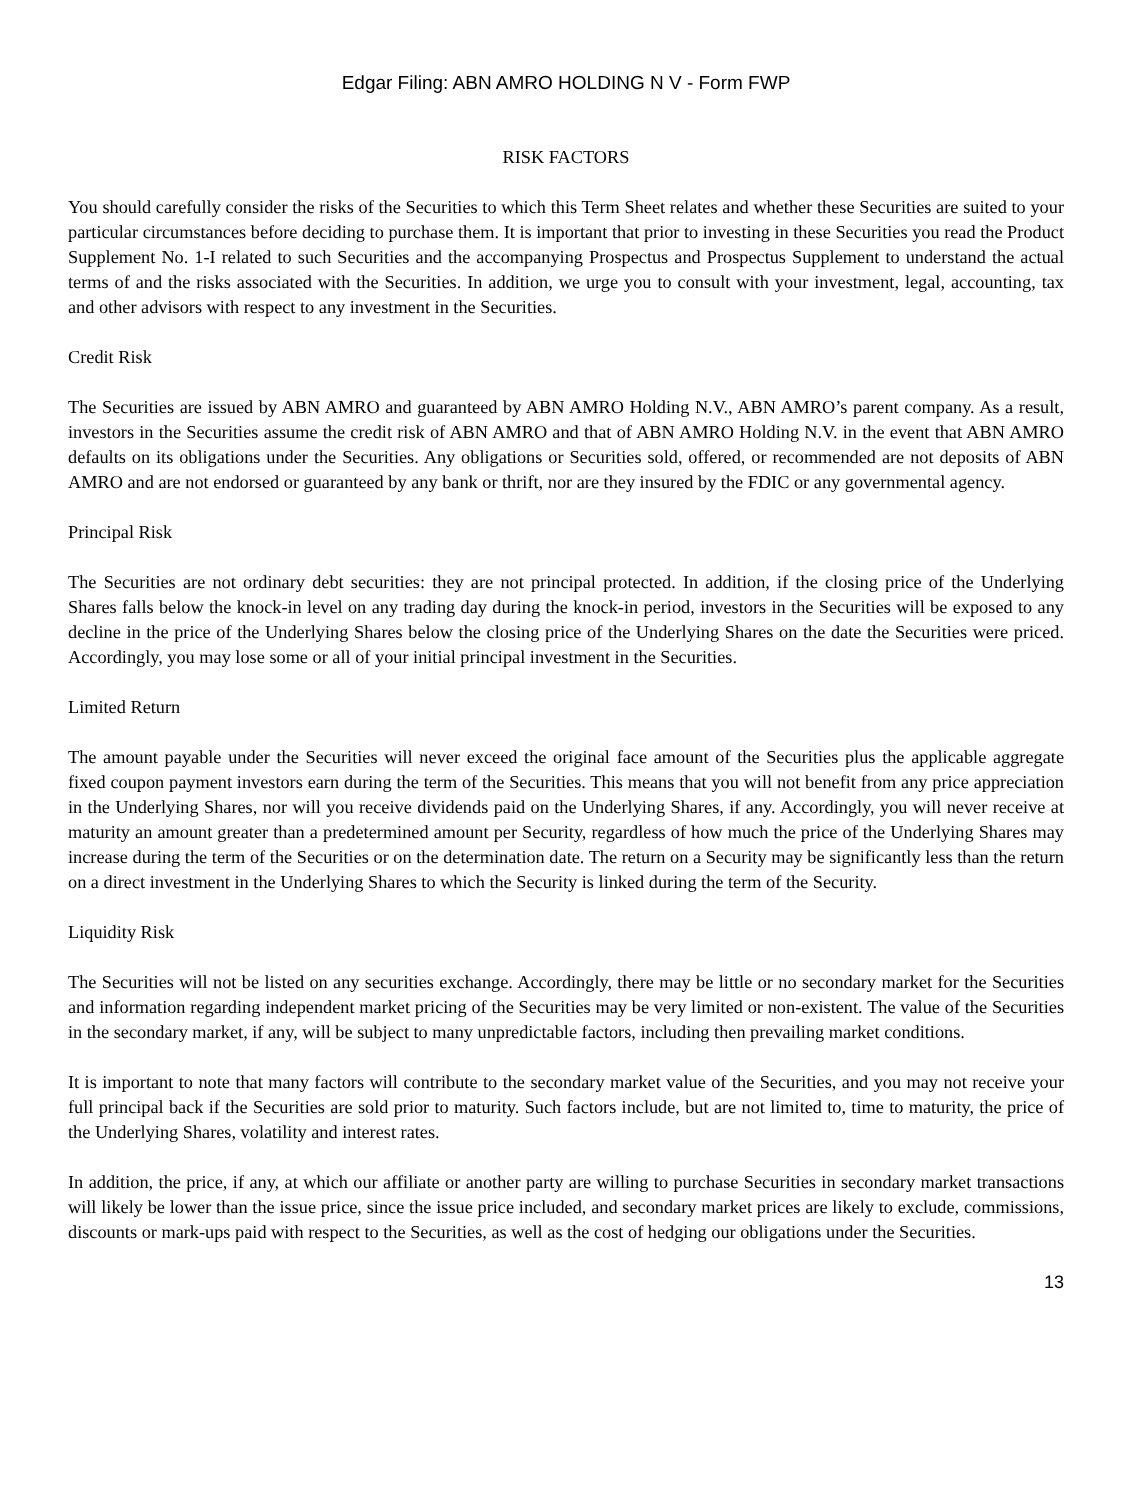Edgar Filing: ABN AMRO HOLDING N V - Form FWP
RISK FACTORS
You should carefully consider the risks of the Securities to which this Term Sheet relates and whether these Securities are suited to your particular circumstances before deciding to purchase them. It is important that prior to investing in these Securities you read the Product Supplement No. 1-I related to such Securities and the accompanying Prospectus and Prospectus Supplement to understand the actual terms of and the risks associated with the Securities. In addition, we urge you to consult with your investment, legal, accounting, tax and other advisors with respect to any investment in the Securities.
Credit Risk
The Securities are issued by ABN AMRO and guaranteed by ABN AMRO Holding N.V., ABN AMRO’s parent company. As a result, investors in the Securities assume the credit risk of ABN AMRO and that of ABN AMRO Holding N.V. in the event that ABN AMRO defaults on its obligations under the Securities. Any obligations or Securities sold, offered, or recommended are not deposits of ABN AMRO and are not endorsed or guaranteed by any bank or thrift, nor are they insured by the FDIC or any governmental agency.
Principal Risk
The Securities are not ordinary debt securities: they are not principal protected. In addition, if the closing price of the Underlying Shares falls below the knock-in level on any trading day during the knock-in period, investors in the Securities will be exposed to any decline in the price of the Underlying Shares below the closing price of the Underlying Shares on the date the Securities were priced. Accordingly, you may lose some or all of your initial principal investment in the Securities.
Limited Return
The amount payable under the Securities will never exceed the original face amount of the Securities plus the applicable aggregate fixed coupon payment investors earn during the term of the Securities. This means that you will not benefit from any price appreciation in the Underlying Shares, nor will you receive dividends paid on the Underlying Shares, if any. Accordingly, you will never receive at maturity an amount greater than a predetermined amount per Security, regardless of how much the price of the Underlying Shares may increase during the term of the Securities or on the determination date. The return on a Security may be significantly less than the return on a direct investment in the Underlying Shares to which the Security is linked during the term of the Security.
Liquidity Risk
The Securities will not be listed on any securities exchange. Accordingly, there may be little or no secondary market for the Securities and information regarding independent market pricing of the Securities may be very limited or non-existent. The value of the Securities in the secondary market, if any, will be subject to many unpredictable factors, including then prevailing market conditions.
It is important to note that many factors will contribute to the secondary market value of the Securities, and you may not receive your full principal back if the Securities are sold prior to maturity. Such factors include, but are not limited to, time to maturity, the price of the Underlying Shares, volatility and interest rates.
In addition, the price, if any, at which our affiliate or another party are willing to purchase Securities in secondary market transactions will likely be lower than the issue price, since the issue price included, and secondary market prices are likely to exclude, commissions, discounts or mark-ups paid with respect to the Securities, as well as the cost of hedging our obligations under the Securities.
13